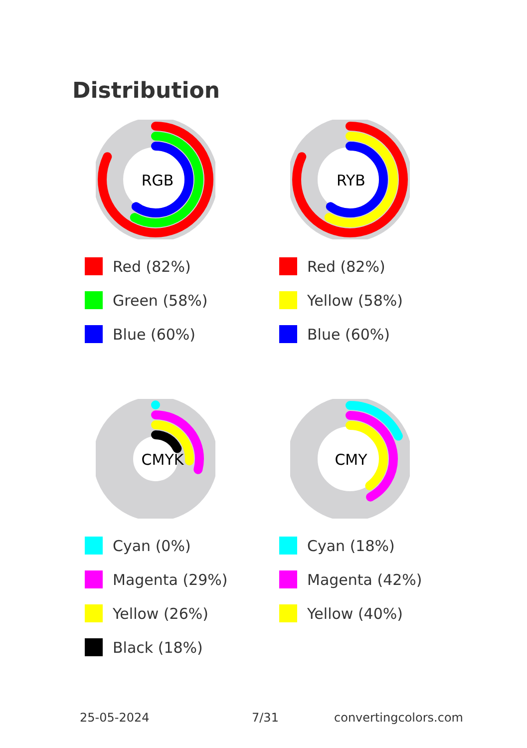Distribution
RGB
Red (82%)
Green (58%)
Blue (60%)
RYB
Red (82%)
Yellow (58%)
Blue (60%)
CMYK
Cyan (0%)
Magenta (29%)
Yellow (26%)
Black (18%)
CMY
Cyan (18%)
Magenta (42%)
Yellow (40%)
25-05-2024 7/31 convertingcolors.com